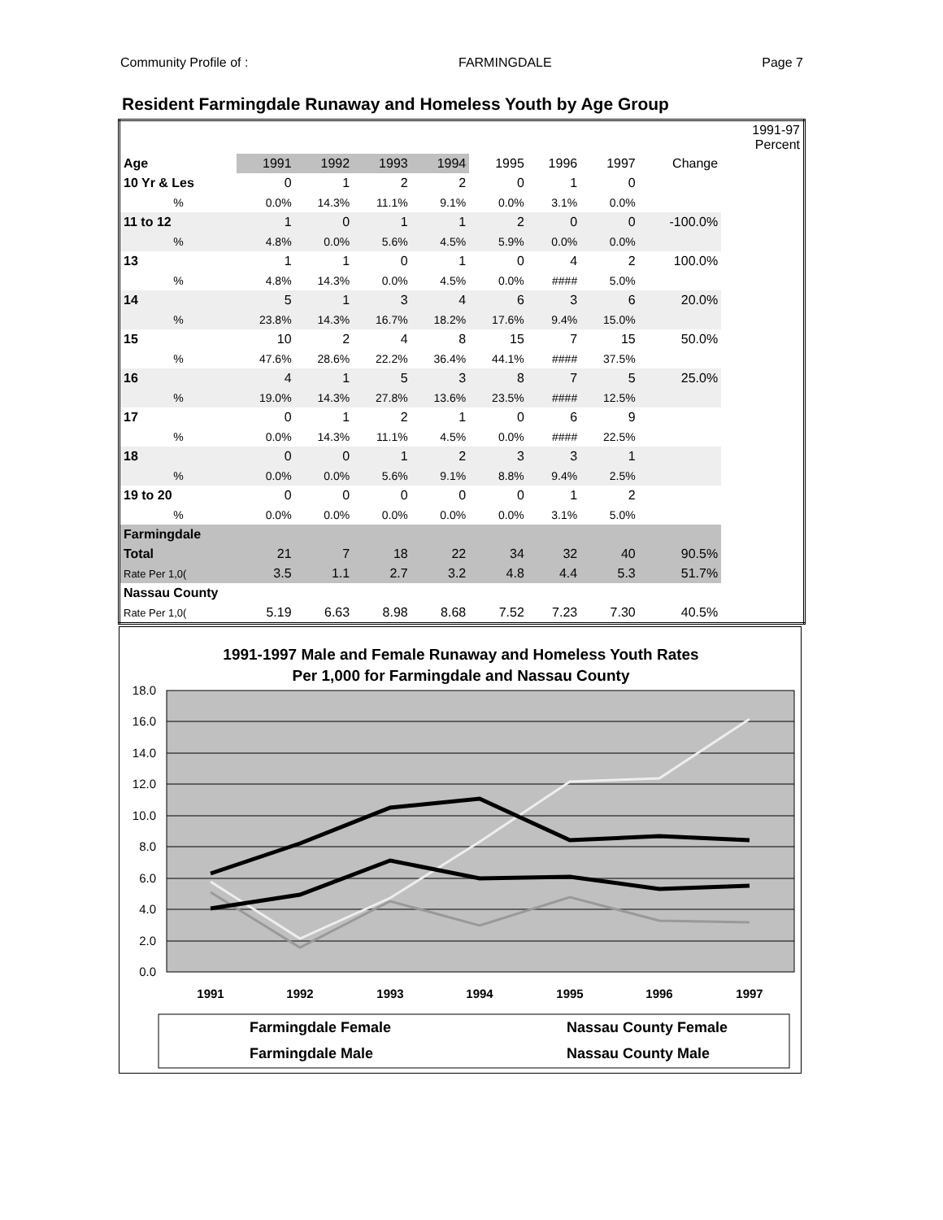Community Profile of : FARMINGDALE Page 7
Resident Farmingdale Runaway and Homeless Youth by Age Group
| | | | | | | | | | 1991-97 Percent |
| Age | 1991 | 1992 | 1993 | 1994 | 1995 | 1996 | 1997 | Change | |
| 10 Yr & Les | 0 | 1 | 2 | 2 | 0 | 1 | 0 | | |
| % | 0.0% | 14.3% | 11.1% | 9.1% | 0.0% | 3.1% | 0.0% | | |
| 11 to 12 | 1 | 0 | 1 | 1 | 2 | 0 | 0 | -100.0% | |
| % | 4.8% | 0.0% | 5.6% | 4.5% | 5.9% | 0.0% | 0.0% | | |
| 13 | 1 | 1 | 0 | 1 | 0 | 4 | 2 | 100.0% | |
| % | 4.8% | 14.3% | 0.0% | 4.5% | 0.0% | #### | 5.0% | | |
| 14 | 5 | 1 | 3 | 4 | 6 | 3 | 6 | 20.0% | |
| % | 23.8% | 14.3% | 16.7% | 18.2% | 17.6% | 9.4% | 15.0% | | |
| 15 | 10 | 2 | 4 | 8 | 15 | 7 | 15 | 50.0% | |
| % | 47.6% | 28.6% | 22.2% | 36.4% | 44.1% | #### | 37.5% | | |
| 16 | 4 | 1 | 5 | 3 | 8 | 7 | 5 | 25.0% | |
| % | 19.0% | 14.3% | 27.8% | 13.6% | 23.5% | #### | 12.5% | | |
| 17 | 0 | 1 | 2 | 1 | 0 | 6 | 9 | | |
| % | 0.0% | 14.3% | 11.1% | 4.5% | 0.0% | #### | 22.5% | | |
| 18 | 0 | 0 | 1 | 2 | 3 | 3 | 1 | | |
| % | 0.0% | 0.0% | 5.6% | 9.1% | 8.8% | 9.4% | 2.5% | | |
| 19 to 20 | 0 | 0 | 0 | 0 | 0 | 1 | 2 | | |
| % | 0.0% | 0.0% | 0.0% | 0.0% | 0.0% | 3.1% | 5.0% | | |
| Farmingdale | | | | | | | | | |
| Total | 21 | 7 | 18 | 22 | 34 | 32 | 40 | 90.5% | |
| Rate Per 1,0( | 3.5 | 1.1 | 2.7 | 3.2 | 4.8 | 4.4 | 5.3 | 51.7% | |
| Nassau County | | | | | | | | | |
| Rate Per 1,0( | 5.19 | 6.63 | 8.98 | 8.68 | 7.52 | 7.23 | 7.30 | 40.5% | |
1991-1997 Male and Female Runaway and Homeless Youth Rates
Per 1,000 for Farmingdale and Nassau County
18.0
16.0
14.0
12.0
10.0
8.0
6.0
4.0
2.0
0.0
1991
1992
1993
1994
1995
1996
1997
Farmingdale Female
Nassau County Female
Farmingdale Male
Nassau County Male